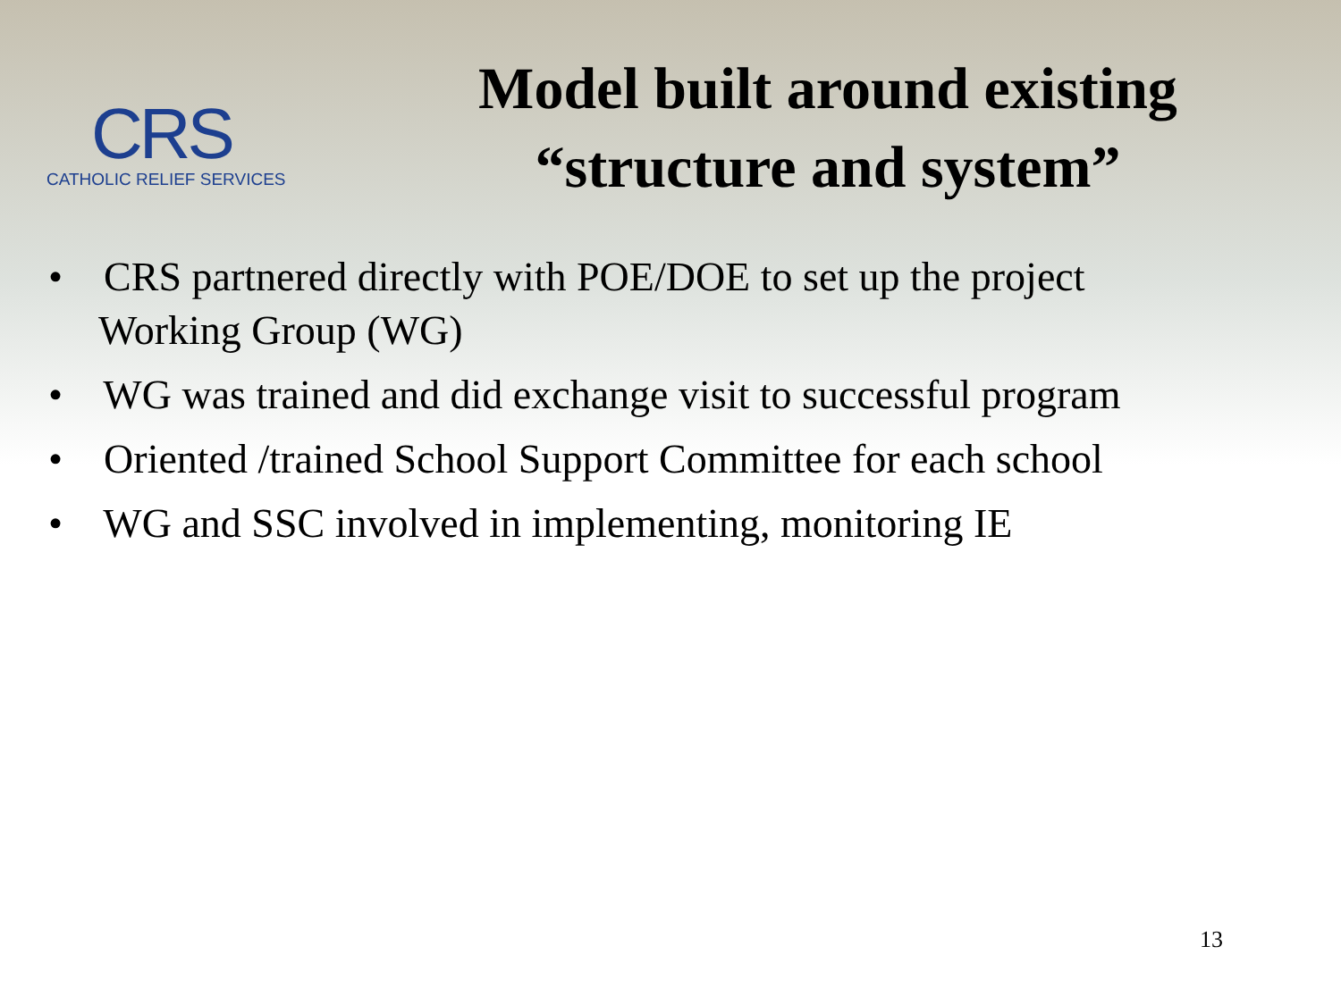CRS
CATHOLIC RELIEF SERVICES
Model built around existing
“structure and system”
• CRS partnered directly with POE/DOE to set up the project
Working Group (WG)
• WG was trained and did exchange visit to successful program
• Oriented /trained School Support Committee for each school
• WG and SSC involved in implementing, monitoring IE
13